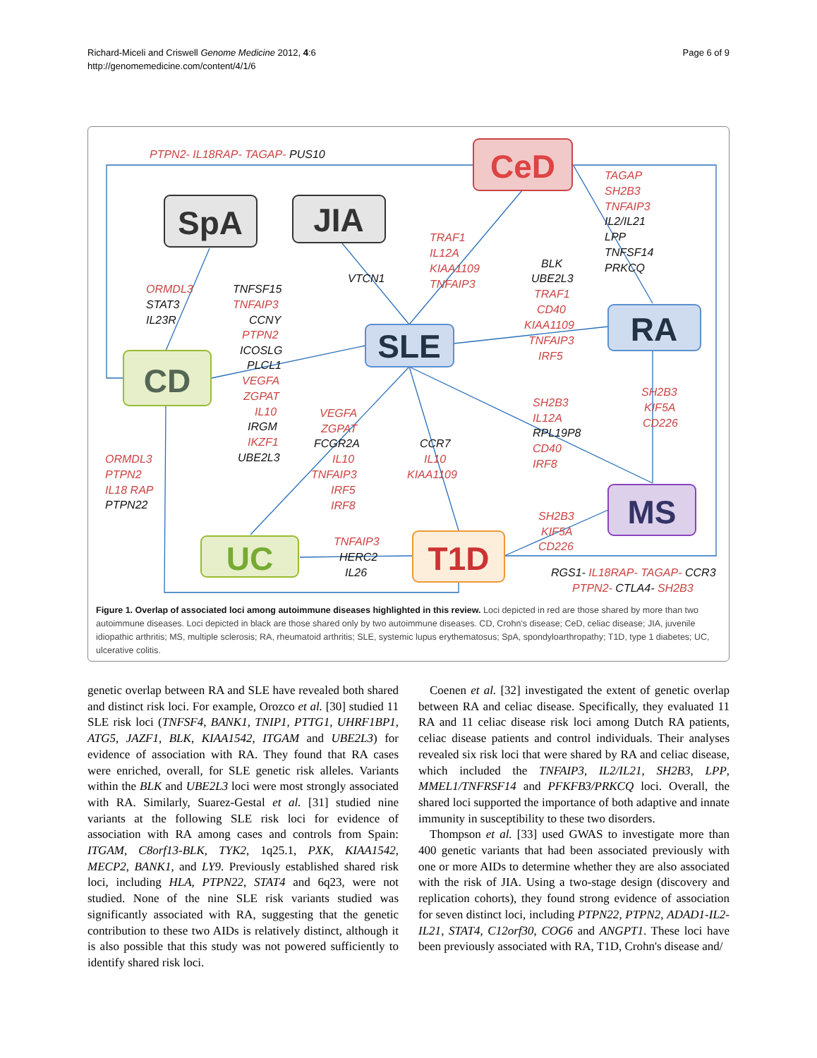Richard-Miceli and Criswell Genome Medicine 2012, 4:6
http://genomemedicine.com/content/4/1/6
Page 6 of 9
CeD
SpA
JIA
SLE
RA
CD
MS
UC
T1D
PTPN2- IL18RAP- TAGAP- PUS10
TAGAP
SH2B3
TNFAIP3
TRAF1
IL12A
KIAA1109
TNFAIP3
ORMDL3
TNFAIP3
PTPN2
TRAF1
CD40
KIAA1109
TNFAIP3
IRF5
VEGFA
ZGPAT
IL10
IKZF1
VEGFA
ZGPAT
IL10
TNFAIP3
IRF5
IRF8
IL10
KIAA1109
SH2B3
IL12A
CD40
IRF8
SH2B3
KIF5A
CD226
ORMDL3
PTPN2
IL18 RAP
SH2B3
KIF5A
CD226
TNFAIP3
RGS1- IL18RAP- TAGAP- CCR3
PTPN2- CTLA4- SH2B3
IL2/IL21
LPP
TNFSF14
PRKCQ
BLK
UBE2L3
VTCN1
TNFSF15
STAT3
IL23R
CCNY
ICOSLG
PLCL1
IRGM
UBE2L3
FCGR2A
CCR7
RPL19P8
PTPN22
HERC2
IL26
Figure 1. Overlap of associated loci among autoimmune diseases highlighted in this review. Loci depicted in red are those shared by more than two autoimmune diseases. Loci depicted in black are those shared only by two autoimmune diseases. CD, Crohn's disease; CeD, celiac disease; JIA, juvenile idiopathic arthritis; MS, multiple sclerosis; RA, rheumatoid arthritis; SLE, systemic lupus erythematosus; SpA, spondyloarthropathy; T1D, type 1 diabetes; UC, ulcerative colitis.
genetic overlap between RA and SLE have revealed both shared and distinct risk loci. For example, Orozco et al. [30] studied 11 SLE risk loci (TNFSF4, BANK1, TNIP1, PTTG1, UHRF1BP1, ATG5, JAZF1, BLK, KIAA1542, ITGAM and UBE2L3) for evidence of association with RA. They found that RA cases were enriched, overall, for SLE genetic risk alleles. Variants within the BLK and UBE2L3 loci were most strongly associated with RA. Similarly, Suarez-Gestal et al. [31] studied nine variants at the following SLE risk loci for evidence of association with RA among cases and controls from Spain: ITGAM, C8orf13-BLK, TYK2, 1q25.1, PXK, KIAA1542, MECP2, BANK1, and LY9. Previously established shared risk loci, including HLA, PTPN22, STAT4 and 6q23, were not studied. None of the nine SLE risk variants studied was significantly associated with RA, suggesting that the genetic contribution to these two AIDs is relatively distinct, although it is also possible that this study was not powered sufficiently to identify shared risk loci.
Coenen et al. [32] investigated the extent of genetic overlap between RA and celiac disease. Specifically, they evaluated 11 RA and 11 celiac disease risk loci among Dutch RA patients, celiac disease patients and control individuals. Their analyses revealed six risk loci that were shared by RA and celiac disease, which included the TNFAIP3, IL2/IL21, SH2B3, LPP, MMEL1/TNFRSF14 and PFKFB3/PRKCQ loci. Overall, the shared loci supported the importance of both adaptive and innate immunity in susceptibility to these two disorders.
Thompson et al. [33] used GWAS to investigate more than 400 genetic variants that had been associated previously with one or more AIDs to determine whether they are also associated with the risk of JIA. Using a two-stage design (discovery and replication cohorts), they found strong evidence of association for seven distinct loci, including PTPN22, PTPN2, ADAD1-IL2-IL21, STAT4, C12orf30, COG6 and ANGPT1. These loci have been previously associated with RA, T1D, Crohn's disease and/